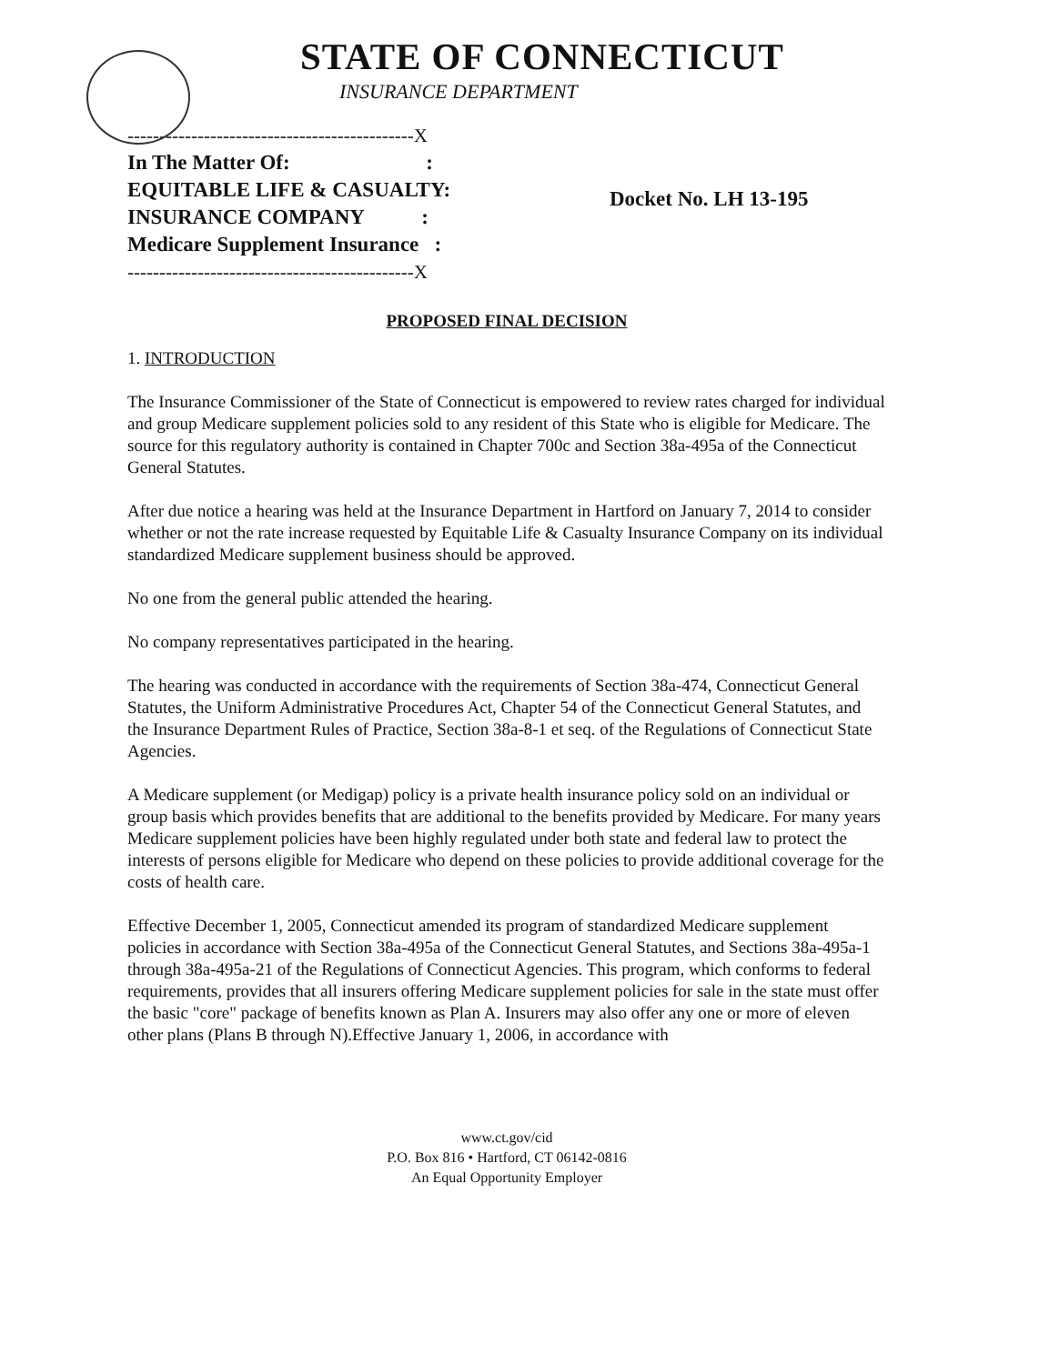STATE OF CONNECTICUT
INSURANCE DEPARTMENT
---------------------------------------------X
In The Matter Of: :
EQUITABLE LIFE & CASUALTY:
INSURANCE COMPANY :
Medicare Supplement Insurance :
---------------------------------------------X
Docket No. LH 13-195
PROPOSED FINAL DECISION
1. INTRODUCTION
The Insurance Commissioner of the State of Connecticut is empowered to review rates charged for individual and group Medicare supplement policies sold to any resident of this State who is eligible for Medicare. The source for this regulatory authority is contained in Chapter 700c and Section 38a-495a of the Connecticut General Statutes.
After due notice a hearing was held at the Insurance Department in Hartford on January 7, 2014 to consider whether or not the rate increase requested by Equitable Life & Casualty Insurance Company on its individual standardized Medicare supplement business should be approved.
No one from the general public attended the hearing.
No company representatives participated in the hearing.
The hearing was conducted in accordance with the requirements of Section 38a-474, Connecticut General Statutes, the Uniform Administrative Procedures Act, Chapter 54 of the Connecticut General Statutes, and the Insurance Department Rules of Practice, Section 38a-8-1 et seq. of the Regulations of Connecticut State Agencies.
A Medicare supplement (or Medigap) policy is a private health insurance policy sold on an individual or group basis which provides benefits that are additional to the benefits provided by Medicare. For many years Medicare supplement policies have been highly regulated under both state and federal law to protect the interests of persons eligible for Medicare who depend on these policies to provide additional coverage for the costs of health care.
Effective December 1, 2005, Connecticut amended its program of standardized Medicare supplement policies in accordance with Section 38a-495a of the Connecticut General Statutes, and Sections 38a-495a-1 through 38a-495a-21 of the Regulations of Connecticut Agencies. This program, which conforms to federal requirements, provides that all insurers offering Medicare supplement policies for sale in the state must offer the basic "core" package of benefits known as Plan A. Insurers may also offer any one or more of eleven other plans (Plans B through N).Effective January 1, 2006, in accordance with
www.ct.gov/cid
P.O. Box 816 • Hartford, CT 06142-0816
An Equal Opportunity Employer